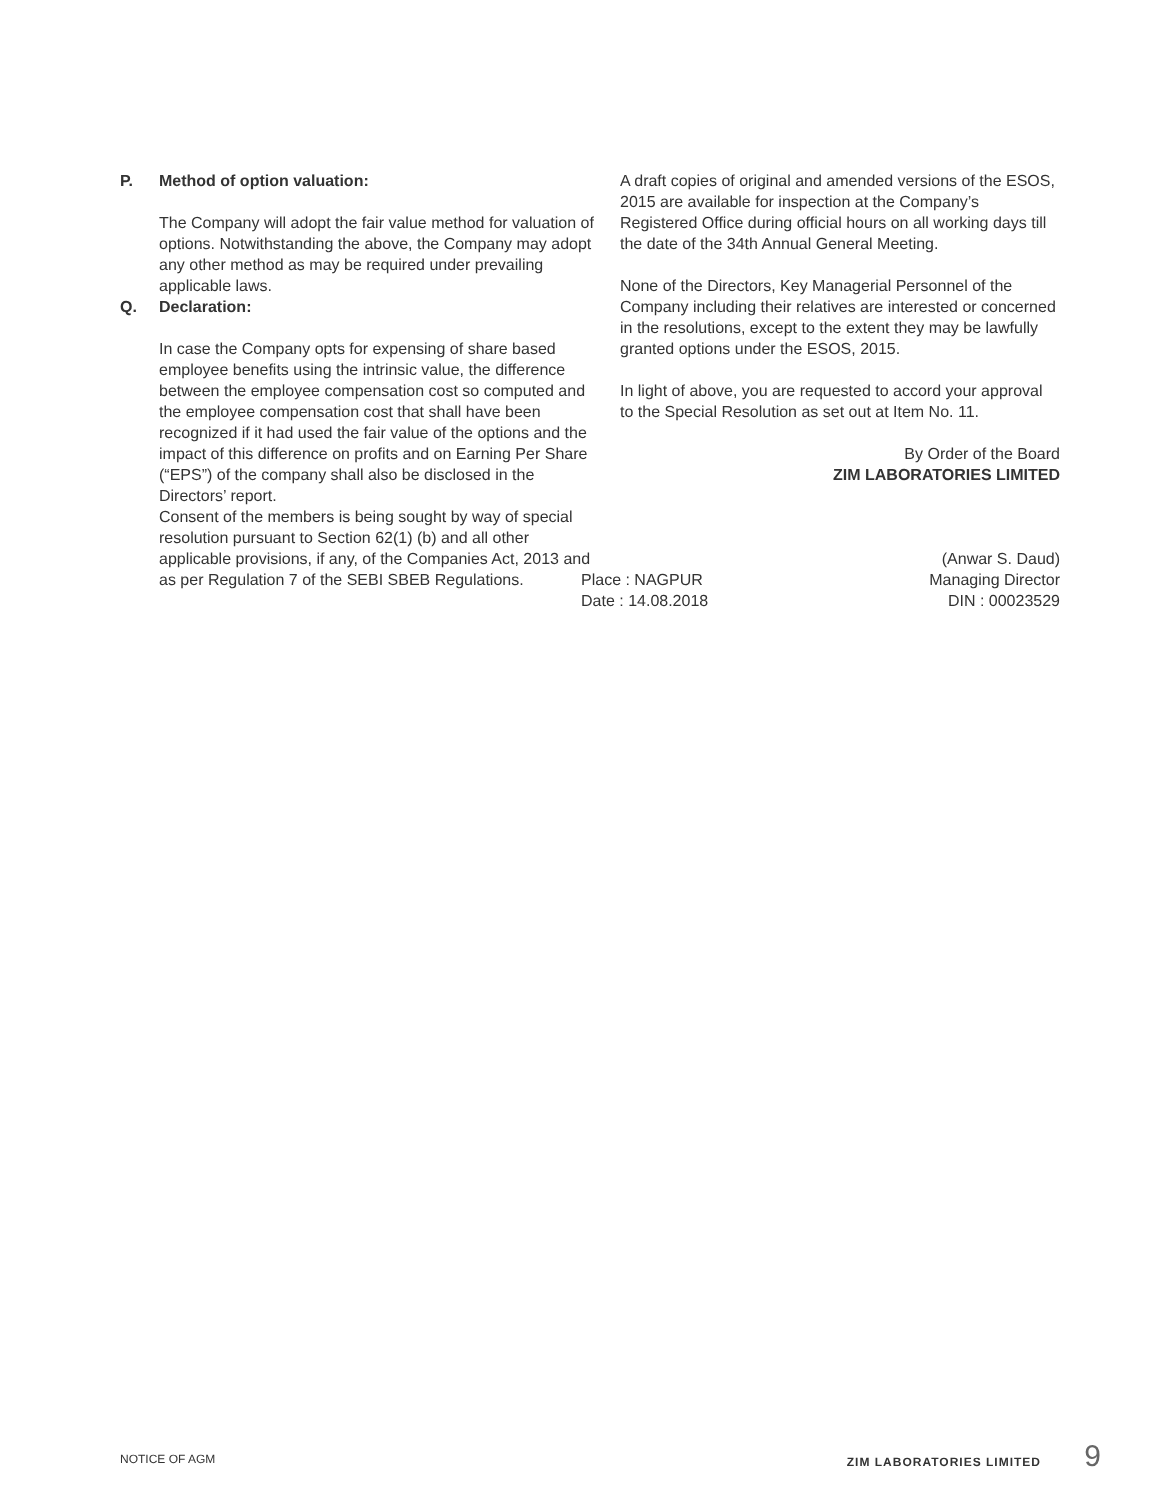P. Method of option valuation:
The Company will adopt the fair value method for valuation of options. Notwithstanding the above, the Company may adopt any other method as may be required under prevailing applicable laws.
Q. Declaration:
In case the Company opts for expensing of share based employee benefits using the intrinsic value, the difference between the employee compensation cost so computed and the employee compensation cost that shall have been recognized if it had used the fair value of the options and the impact of this difference on profits and on Earning Per Share (“EPS”) of the company shall also be disclosed in the Directors’ report.
Consent of the members is being sought by way of special resolution pursuant to Section 62(1) (b) and all other applicable provisions, if any, of the Companies Act, 2013 and as per Regulation 7 of the SEBI SBEB Regulations.
A draft copies of original and amended versions of the ESOS, 2015 are available for inspection at the Company’s Registered Office during official hours on all working days till the date of the 34th Annual General Meeting.
None of the Directors, Key Managerial Personnel of the Company including their relatives are interested or concerned in the resolutions, except to the extent they may be lawfully granted options under the ESOS, 2015.
In light of above, you are requested to accord your approval to the Special Resolution as set out at Item No. 11.
By Order of the Board
ZIM LABORATORIES LIMITED
Place : NAGPUR
Date : 14.08.2018
(Anwar S. Daud)
Managing Director
DIN : 00023529
NOTICE OF AGM ZIM LABORATORIES LIMITED 9